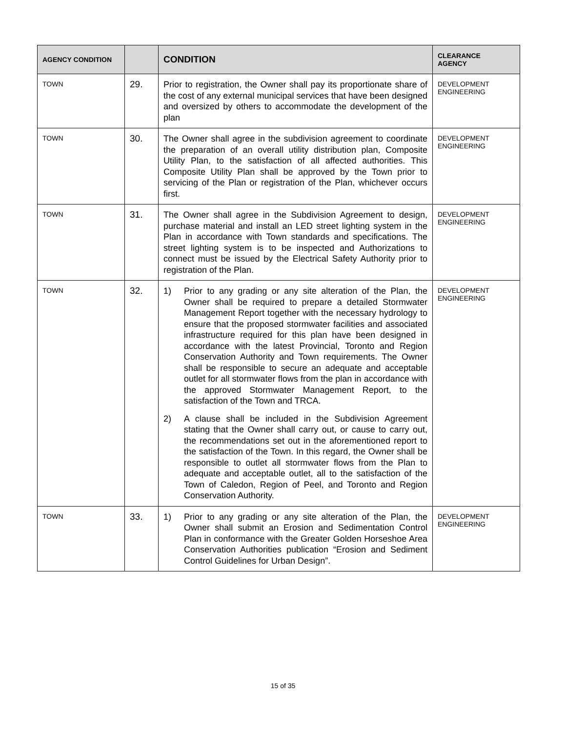| AGENCY CONDITION | | CONDITION | CLEARANCE AGENCY |
| --- | --- | --- | --- |
| TOWN | 29. | Prior to registration, the Owner shall pay its proportionate share of the cost of any external municipal services that have been designed and oversized by others to accommodate the development of the plan | DEVELOPMENT ENGINEERING |
| TOWN | 30. | The Owner shall agree in the subdivision agreement to coordinate the preparation of an overall utility distribution plan, Composite Utility Plan, to the satisfaction of all affected authorities. This Composite Utility Plan shall be approved by the Town prior to servicing of the Plan or registration of the Plan, whichever occurs first. | DEVELOPMENT ENGINEERING |
| TOWN | 31. | The Owner shall agree in the Subdivision Agreement to design, purchase material and install an LED street lighting system in the Plan in accordance with Town standards and specifications. The street lighting system is to be inspected and Authorizations to connect must be issued by the Electrical Safety Authority prior to registration of the Plan. | DEVELOPMENT ENGINEERING |
| TOWN | 32. | 1) Prior to any grading or any site alteration of the Plan, the Owner shall be required to prepare a detailed Stormwater Management Report together with the necessary hydrology to ensure that the proposed stormwater facilities and associated infrastructure required for this plan have been designed in accordance with the latest Provincial, Toronto and Region Conservation Authority and Town requirements. The Owner shall be responsible to secure an adequate and acceptable outlet for all stormwater flows from the plan in accordance with the approved Stormwater Management Report, to the satisfaction of the Town and TRCA. 2) A clause shall be included in the Subdivision Agreement stating that the Owner shall carry out, or cause to carry out, the recommendations set out in the aforementioned report to the satisfaction of the Town. In this regard, the Owner shall be responsible to outlet all stormwater flows from the Plan to adequate and acceptable outlet, all to the satisfaction of the Town of Caledon, Region of Peel, and Toronto and Region Conservation Authority. | DEVELOPMENT ENGINEERING |
| TOWN | 33. | 1) Prior to any grading or any site alteration of the Plan, the Owner shall submit an Erosion and Sedimentation Control Plan in conformance with the Greater Golden Horseshoe Area Conservation Authorities publication “Erosion and Sediment Control Guidelines for Urban Design”. | DEVELOPMENT ENGINEERING |
15 of 35